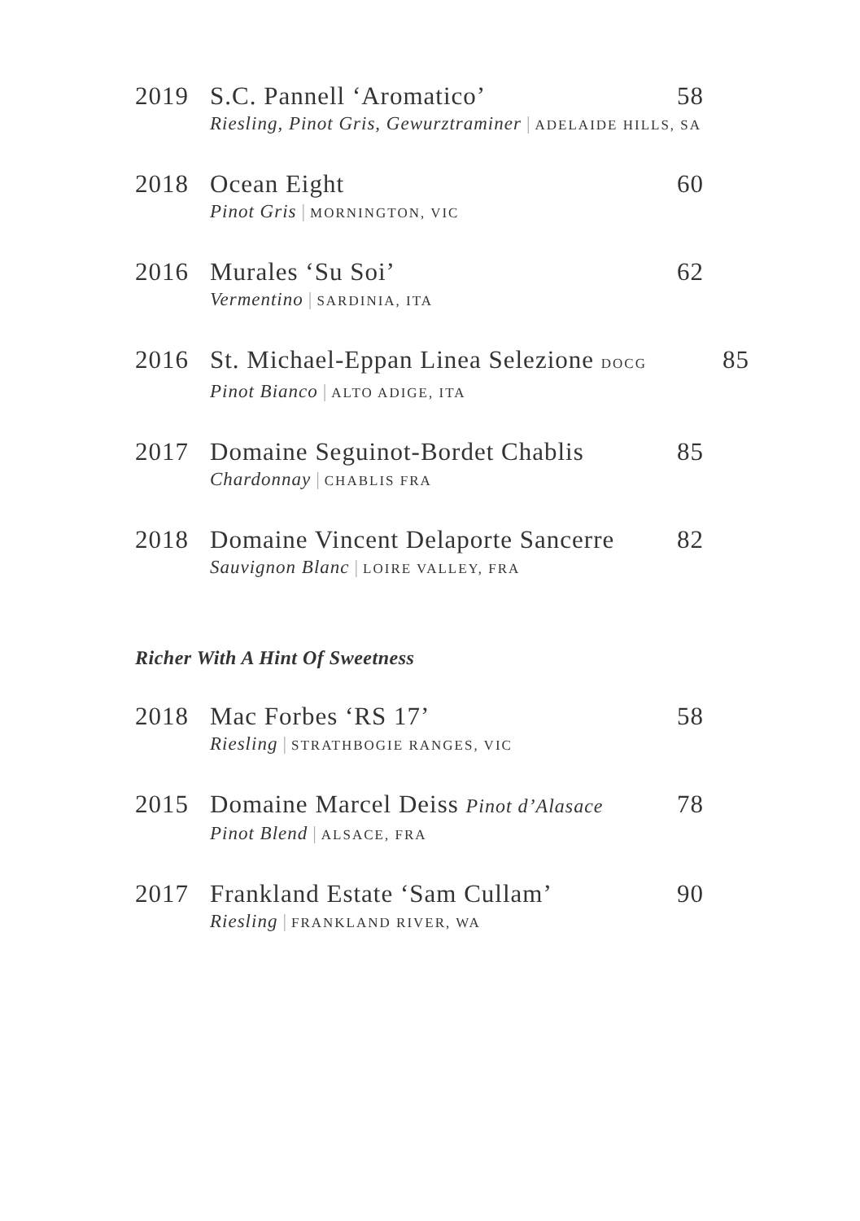2019 S.C. Pannell ‘Aromatico’ 58
Riesling, Pinot Gris, Gewurztraminer | ADELAIDE HILLS, SA
2018 Ocean Eight 60
Pinot Gris | MORNINGTON, VIC
2016 Murales ‘Su Soi’ 62
Vermentino | SARDINIA, ITA
2016 St. Michael-Eppan Linea Selezione DOCG 85
Pinot Bianco | ALTO ADIGE, ITA
2017 Domaine Seguinot-Bordet Chablis 85
Chardonnay | CHABLIS FRA
2018 Domaine Vincent Delaporte Sancerre 82
Sauvignon Blanc | LOIRE VALLEY, FRA
Richer With A Hint Of Sweetness
2018 Mac Forbes ‘RS 17’ 58
Riesling | STRATHBOGIE RANGES, VIC
2015 Domaine Marcel Deiss Pinot d’Alasace 78
Pinot Blend | ALSACE, FRA
2017 Frankland Estate ‘Sam Cullam’ 90
Riesling | FRANKLAND RIVER, WA